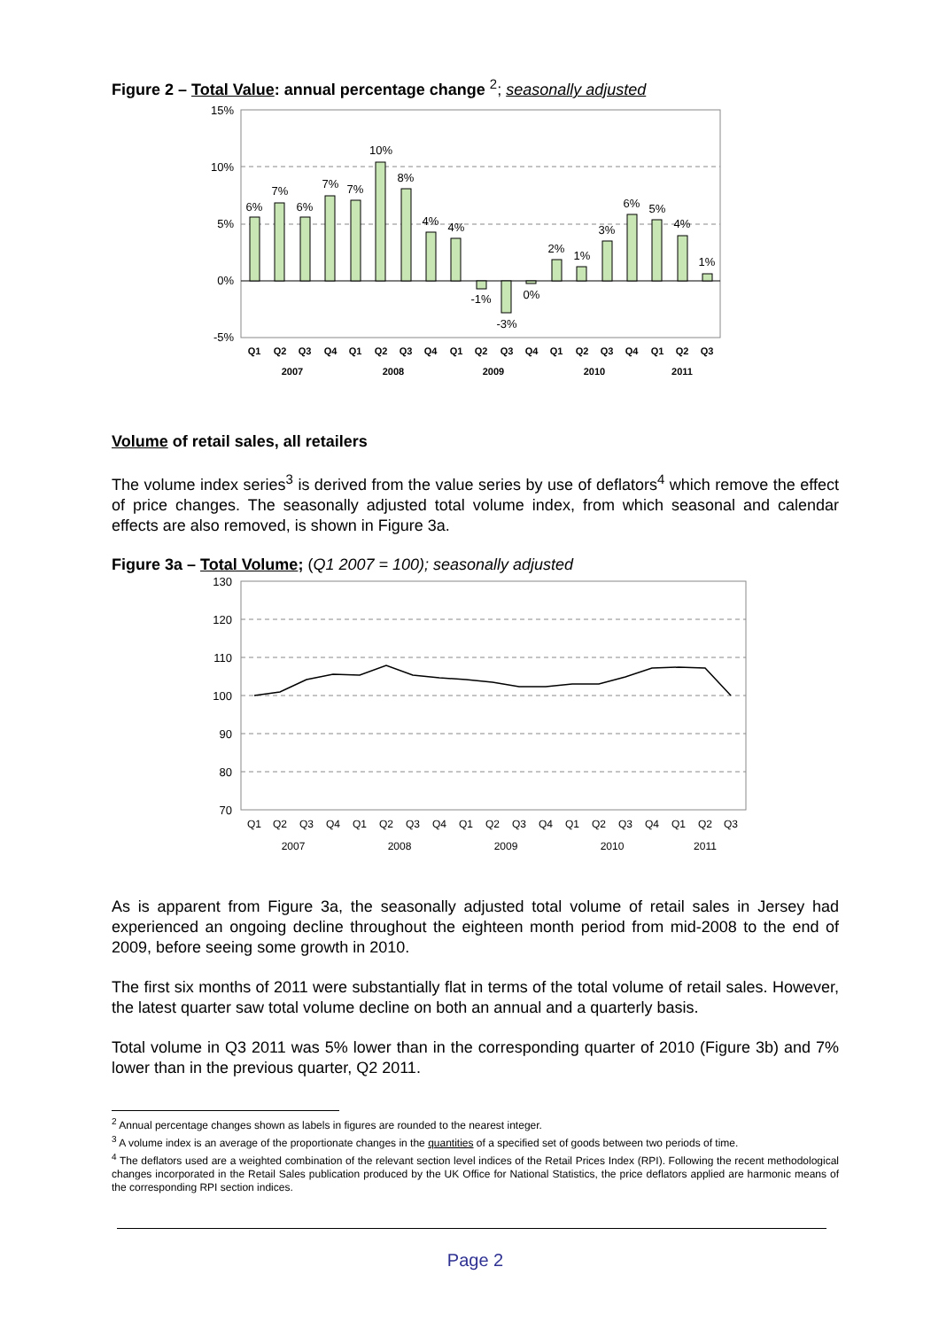Figure 2 – Total Value: annual percentage change <sup>2</sup>; seasonally adjusted
15%
10%
5%
0%
-5%
6%
7%
6%
7%
7%
10%
8%
4%
4%
-1%
-3%
0%
2%
1%
3%
6%
5%
4%
1%
Q1
Q2
Q3
Q4
Q1
Q2
Q3
Q4
Q1
Q2
Q3
Q4
Q1
Q2
Q3
Q4
Q1
Q2
Q3
2007
2008
2009
2010
2011
Volume of retail sales, all retailers
The volume index series<sup>3</sup> is derived from the value series by use of deflators<sup>4</sup> which remove the effect of price changes. The seasonally adjusted total volume index, from which seasonal and calendar effects are also removed, is shown in Figure 3a.
Figure 3a – Total Volume; (Q1 2007 = 100); seasonally adjusted
130
120
110
100
90
80
70
Q1
Q2
Q3
Q4
Q1
Q2
Q3
Q4
Q1
Q2
Q3
Q4
Q1
Q2
Q3
Q4
Q1
Q2
Q3
2007
2008
2009
2010
2011
As is apparent from Figure 3a, the seasonally adjusted total volume of retail sales in Jersey had experienced an ongoing decline throughout the eighteen month period from mid-2008 to the end of 2009, before seeing some growth in 2010.
The first six months of 2011 were substantially flat in terms of the total volume of retail sales. However, the latest quarter saw total volume decline on both an annual and a quarterly basis.
Total volume in Q3 2011 was 5% lower than in the corresponding quarter of 2010 (Figure 3b) and 7% lower than in the previous quarter, Q2 2011.
<sup>2</sup> Annual percentage changes shown as labels in figures are rounded to the nearest integer.
<sup>3</sup> A volume index is an average of the proportionate changes in the quantities of a specified set of goods between two periods of time.
<sup>4</sup> The deflators used are a weighted combination of the relevant section level indices of the Retail Prices Index (RPI). Following the recent methodological changes incorporated in the Retail Sales publication produced by the UK Office for National Statistics, the price deflators applied are harmonic means of the corresponding RPI section indices.
Page 2